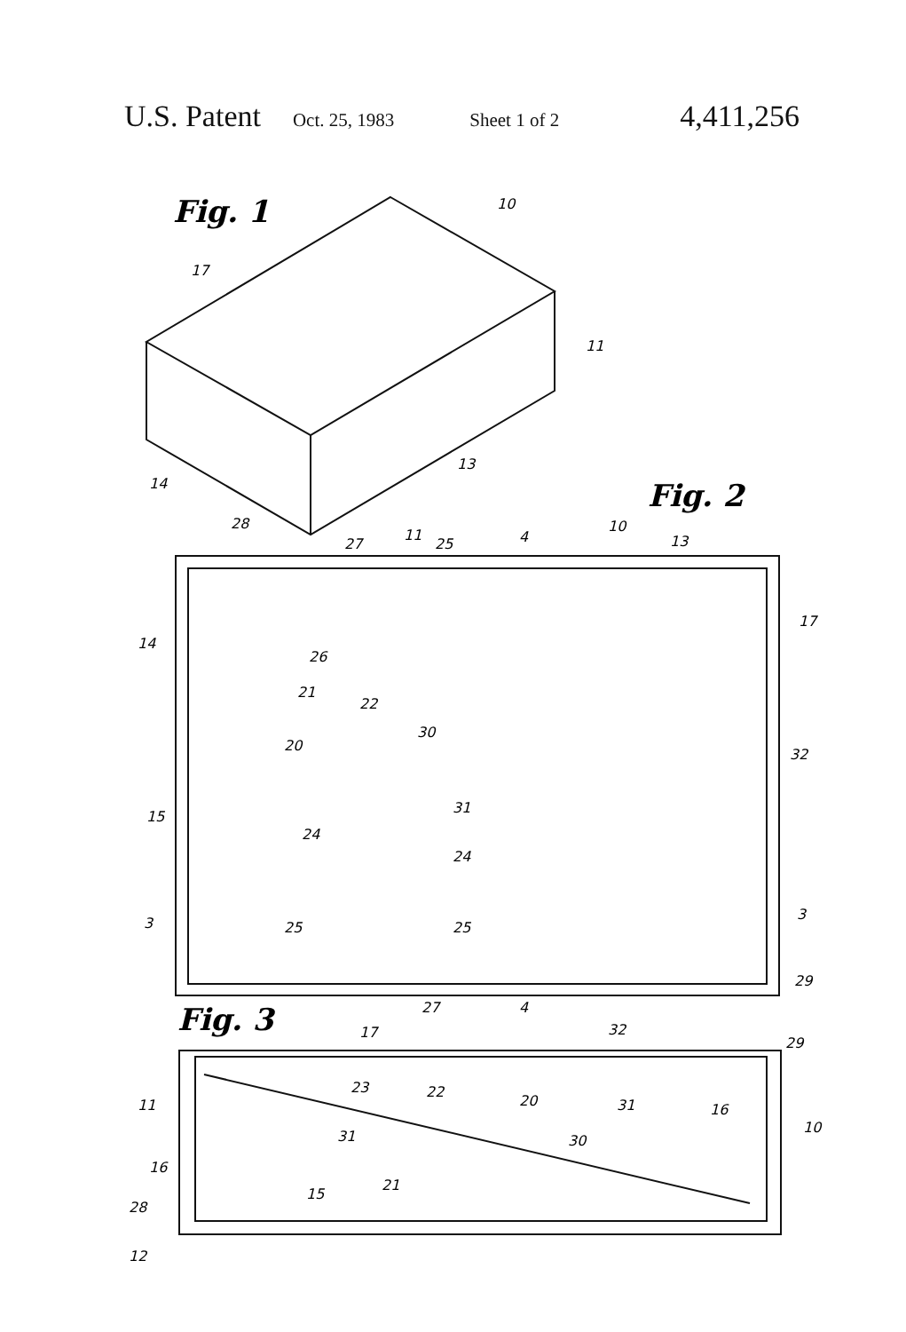U.S. Patent Oct. 25, 1983 Sheet 1 of 2 4,411,256
Fig. 1
Fig. 2
Fig. 3
10
17
11
13
14
28
27
11
25
4
10
13
14
26
17
21
22
20
30
32
15
24
31
24
25
25
3
3
27
4
29
17
32
29
23
22
20
31
16
11
31
30
10
16
15
21
28
12